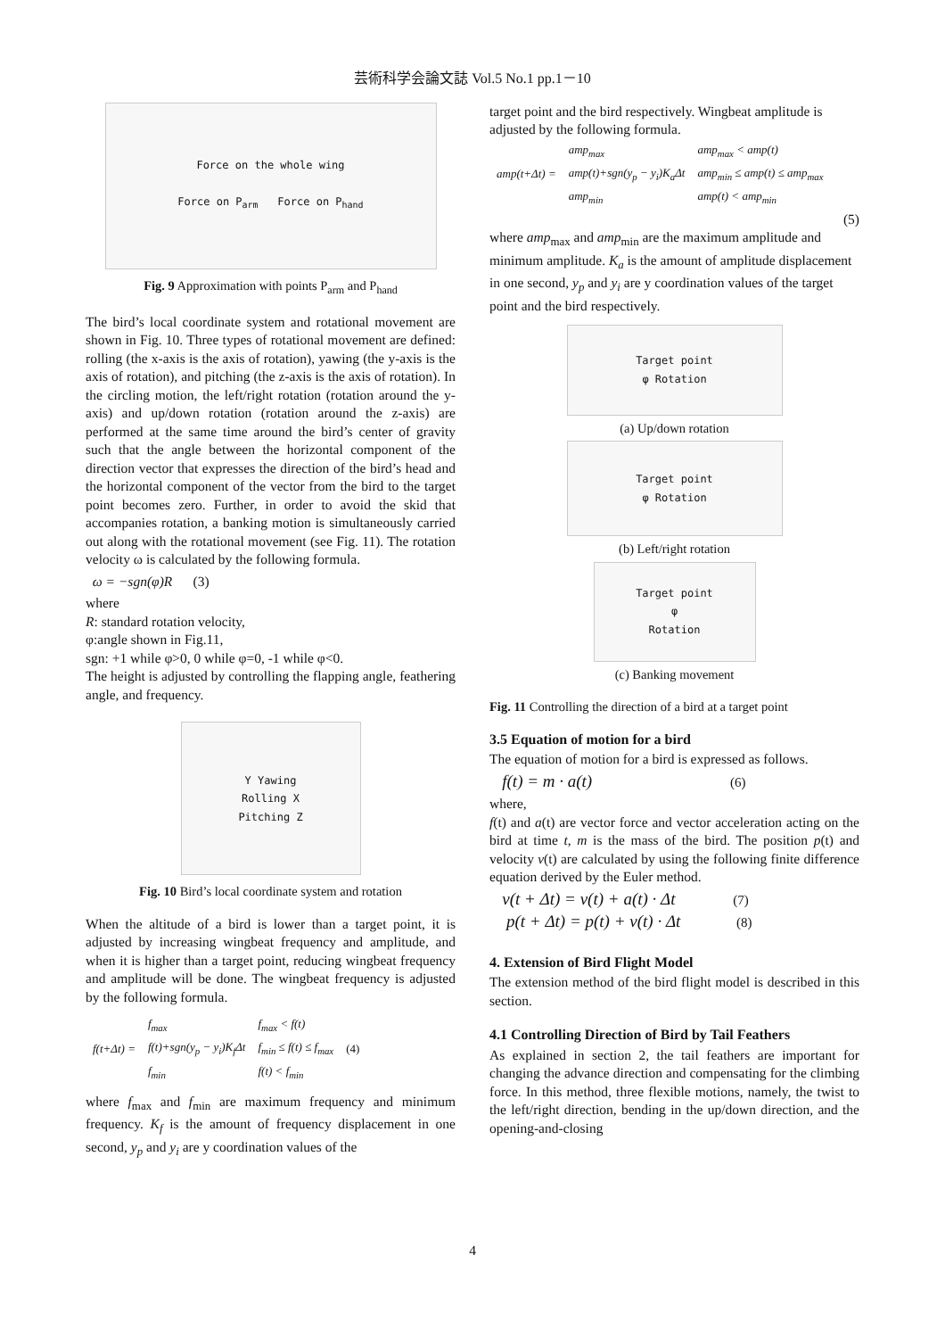芸術科学会論文誌 Vol.5 No.1 pp.1－10
Force on the whole wing
Force on P<sub>arm</sub> Force on P<sub>hand</sub>
Fig. 9 Approximation with points P<sub>arm</sub> and P<sub>hand</sub>
The bird’s local coordinate system and rotational movement are shown in Fig. 10. Three types of rotational movement are defined: rolling (the x-axis is the axis of rotation), yawing (the y-axis is the axis of rotation), and pitching (the z-axis is the axis of rotation). In the circling motion, the left/right rotation (rotation around the y-axis) and up/down rotation (rotation around the z-axis) are performed at the same time around the bird’s center of gravity such that the angle between the horizontal component of the direction vector that expresses the direction of the bird’s head and the horizontal component of the vector from the bird to the target point becomes zero. Further, in order to avoid the skid that accompanies rotation, a banking motion is simultaneously carried out along with the rotational movement (see Fig. 11). The rotation velocity ω is calculated by the following formula.
ω = −sgn(φ)R (3)
where
R: standard rotation velocity,
φ:angle shown in Fig.11,
sgn: +1 while φ>0, 0 while φ=0, -1 while φ<0.
The height is adjusted by controlling the flapping angle, feathering angle, and frequency.
Y Yawing
Rolling X
Pitching Z
Fig. 10 Bird’s local coordinate system and rotation
When the altitude of a bird is lower than a target point, it is adjusted by increasing wingbeat frequency and amplitude, and when it is higher than a target point, reducing wingbeat frequency and amplitude will be done. The wingbeat frequency is adjusted by the following formula.
| f(t+Δt) = | f<sub>max</sub> | f<sub>max</sub> < f(t) | (4) |
| | f(t)+sgn(y<sub>p</sub> − y<sub>i</sub>)K<sub>f</sub>Δt | f<sub>min</sub> ≤ f(t) ≤ f<sub>max</sub> | |
| | f<sub>min</sub> | f(t) < f<sub>min</sub> | |
where f<sub>max</sub> and f<sub>min</sub> are maximum frequency and minimum frequency. K<sub>f</sub> is the amount of frequency displacement in one second, y<sub>p</sub> and y<sub>i</sub> are y coordination values of the
target point and the bird respectively. Wingbeat amplitude is adjusted by the following formula.
| amp(t+Δt) = | amp<sub>max</sub> | amp<sub>max</sub> < amp(t) |
| | amp(t)+sgn(y<sub>p</sub> − y<sub>i</sub>)K<sub>a</sub>Δt | amp<sub>min</sub> ≤ amp(t) ≤ amp<sub>max</sub> |
| | amp<sub>min</sub> | amp(t) < amp<sub>min</sub> |
(5)
where amp<sub>max</sub> and amp<sub>min</sub> are the maximum amplitude and minimum amplitude. K<sub>a</sub> is the amount of amplitude displacement in one second, y<sub>p</sub> and y<sub>i</sub> are y coordination values of the target point and the bird respectively.
Target point
φ Rotation
(a) Up/down rotation
Target point
φ Rotation
(b) Left/right rotation
Target point
φ
Rotation
(c) Banking movement
Fig. 11 Controlling the direction of a bird at a target point
3.5 Equation of motion for a bird
The equation of motion for a bird is expressed as follows.
f(t) = m · a(t) (6)
where,
f(t) and a(t) are vector force and vector acceleration acting on the bird at time t, m is the mass of the bird. The position p(t) and velocity v(t) are calculated by using the following finite difference equation derived by the Euler method.
v(t + Δt) = v(t) + a(t) · Δt (7)
p(t + Δt) = p(t) + v(t) · Δt (8)
4. Extension of Bird Flight Model
The extension method of the bird flight model is described in this section.
4.1 Controlling Direction of Bird by Tail Feathers
As explained in section 2, the tail feathers are important for changing the advance direction and compensating for the climbing force. In this method, three flexible motions, namely, the twist to the left/right direction, bending in the up/down direction, and the opening-and-closing
4